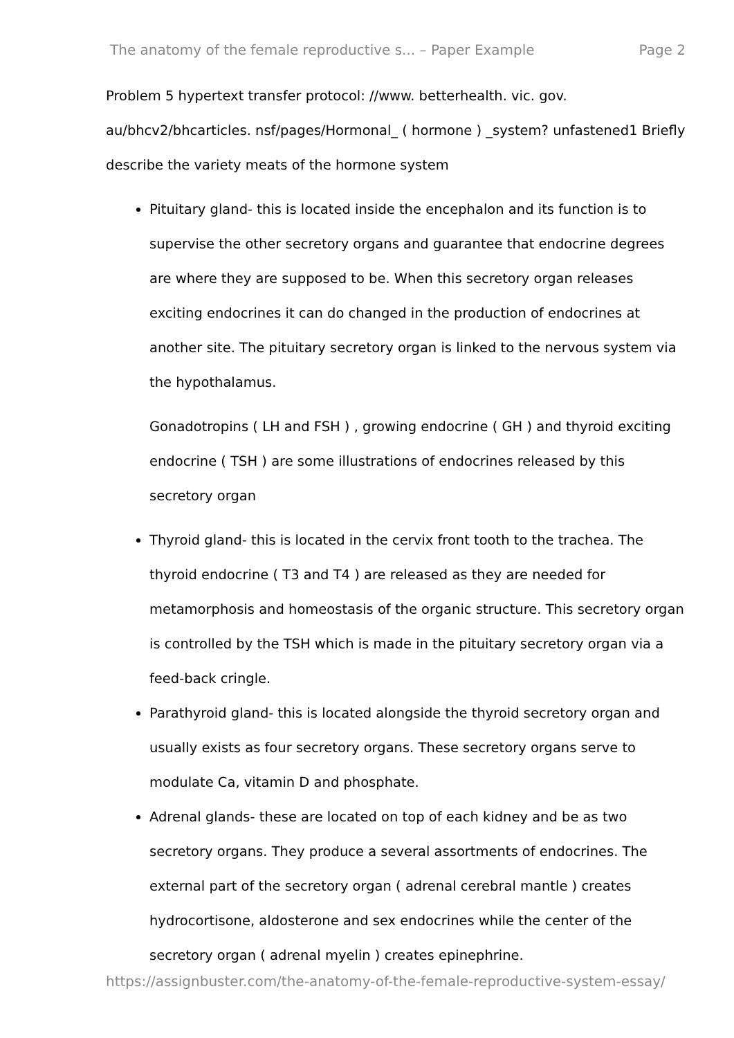The anatomy of the female reproductive s... – Paper Example Page 2
Problem 5 hypertext transfer protocol: //www. betterhealth. vic. gov. au/bhcv2/bhcarticles. nsf/pages/Hormonal_ ( hormone ) _system? unfastened1 Briefly describe the variety meats of the hormone system
Pituitary gland- this is located inside the encephalon and its function is to supervise the other secretory organs and guarantee that endocrine degrees are where they are supposed to be. When this secretory organ releases exciting endocrines it can do changed in the production of endocrines at another site. The pituitary secretory organ is linked to the nervous system via the hypothalamus.
Gonadotropins ( LH and FSH ) , growing endocrine ( GH ) and thyroid exciting endocrine ( TSH ) are some illustrations of endocrines released by this secretory organ
Thyroid gland- this is located in the cervix front tooth to the trachea. The thyroid endocrine ( T3 and T4 ) are released as they are needed for metamorphosis and homeostasis of the organic structure. This secretory organ is controlled by the TSH which is made in the pituitary secretory organ via a feed-back cringle.
Parathyroid gland- this is located alongside the thyroid secretory organ and usually exists as four secretory organs. These secretory organs serve to modulate Ca, vitamin D and phosphate.
Adrenal glands- these are located on top of each kidney and be as two secretory organs. They produce a several assortments of endocrines. The external part of the secretory organ ( adrenal cerebral mantle ) creates hydrocortisone, aldosterone and sex endocrines while the center of the secretory organ ( adrenal myelin ) creates epinephrine.
https://assignbuster.com/the-anatomy-of-the-female-reproductive-system-essay/